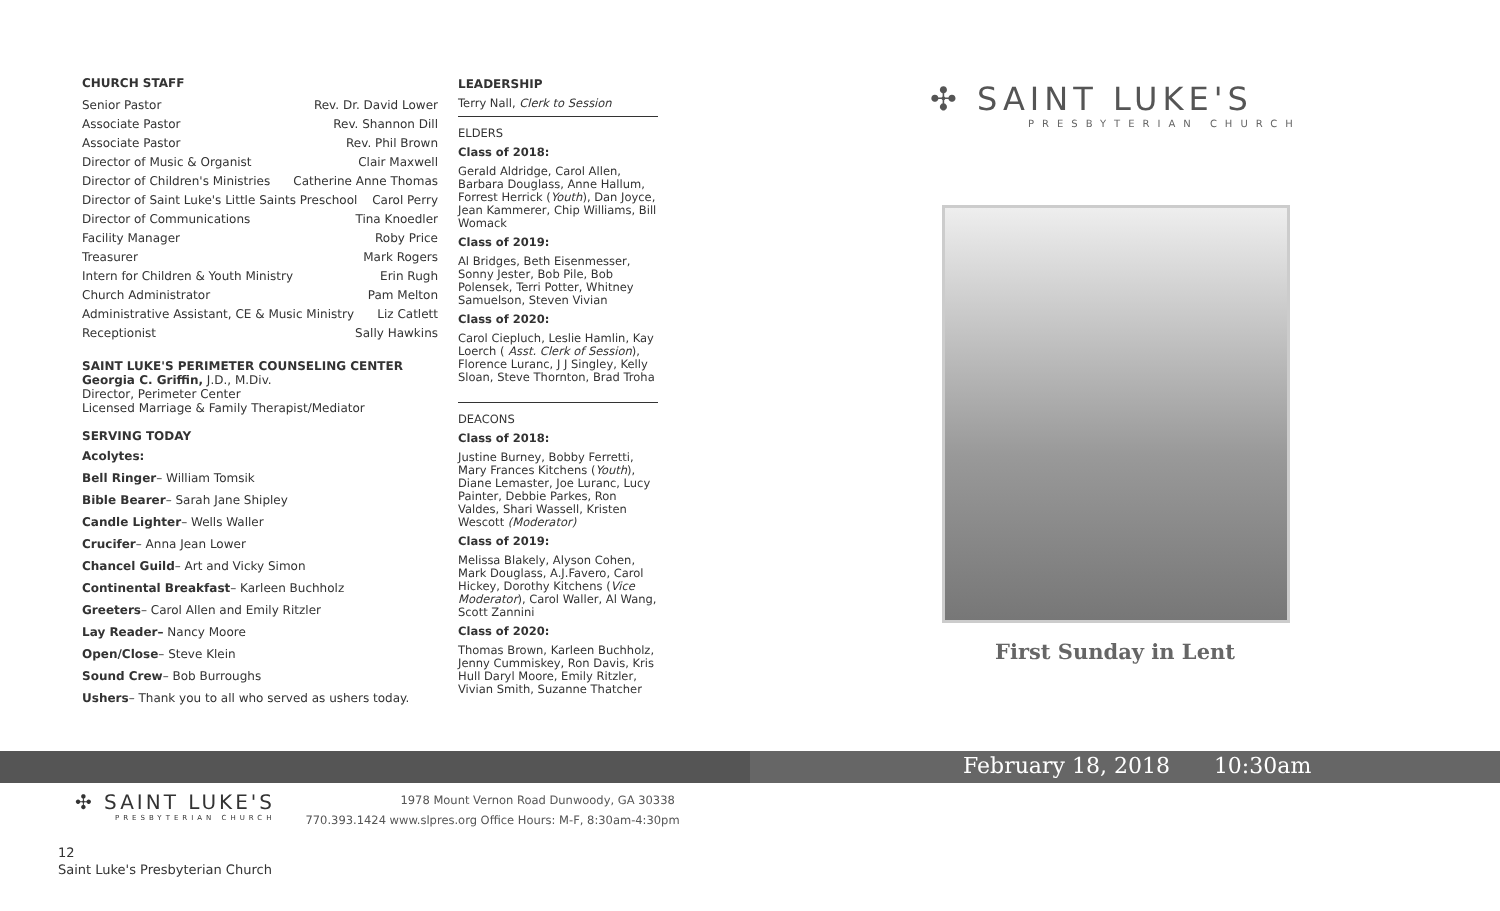CHURCH STAFF
Senior Pastor Rev. Dr. David Lower
Associate Pastor Rev. Shannon Dill
Associate Pastor Rev. Phil Brown
Director of Music & Organist Clair Maxwell
Director of Children's Ministries Catherine Anne Thomas
Director of Saint Luke's Little Saints Preschool Carol Perry
Director of Communications Tina Knoedler
Facility Manager Roby Price
Treasurer Mark Rogers
Intern for Children & Youth Ministry Erin Rugh
Church Administrator Pam Melton
Administrative Assistant, CE & Music Ministry Liz Catlett
Receptionist Sally Hawkins
SAINT LUKE'S PERIMETER COUNSELING CENTER
Georgia C. Griffin, J.D., M.Div.
Director, Perimeter Center
Licensed Marriage & Family Therapist/Mediator
SERVING TODAY
Acolytes:
Bell Ringer– William Tomsik
Bible Bearer– Sarah Jane Shipley
Candle Lighter– Wells Waller
Crucifer– Anna Jean Lower
Chancel Guild– Art and Vicky Simon
Continental Breakfast– Karleen Buchholz
Greeters– Carol Allen and Emily Ritzler
Lay Reader– Nancy Moore
Open/Close– Steve Klein
Sound Crew– Bob Burroughs
Ushers– Thank you to all who served as ushers today.
LEADERSHIP
Terry Nall, Clerk to Session
ELDERS
Class of 2018:
Gerald Aldridge, Carol Allen, Barbara Douglass, Anne Hallum, Forrest Herrick (Youth), Dan Joyce, Jean Kammerer, Chip Williams, Bill Womack
Class of 2019:
Al Bridges, Beth Eisenmesser, Sonny Jester, Bob Pile, Bob Polensek, Terri Potter, Whitney Samuelson, Steven Vivian
Class of 2020:
Carol Ciepluch, Leslie Hamlin, Kay Loerch ( Asst. Clerk of Session), Florence Luranc, J J Singley, Kelly Sloan, Steve Thornton, Brad Troha
DEACONS
Class of 2018:
Justine Burney, Bobby Ferretti, Mary Frances Kitchens (Youth), Diane Lemaster, Joe Luranc, Lucy Painter, Debbie Parkes, Ron Valdes, Shari Wassell, Kristen Wescott (Moderator)
Class of 2019:
Melissa Blakely, Alyson Cohen, Mark Douglass, A.J.Favero, Carol Hickey, Dorothy Kitchens (Vice Moderator), Carol Waller, Al Wang, Scott Zannini
Class of 2020:
Thomas Brown, Karleen Buchholz, Jenny Cummiskey, Ron Davis, Kris Hull Daryl Moore, Emily Ritzler, Vivian Smith, Suzanne Thatcher
✣ SAINT LUKE'S
PRESBYTERIAN CHURCH
First Sunday in Lent
February 18, 2018 10:30am
✣ SAINT LUKE'S
PRESBYTERIAN CHURCH
1978 Mount Vernon Road Dunwoody, GA 30338
770.393.1424 www.slpres.org Office Hours: M-F, 8:30am-4:30pm
12
Saint Luke's Presbyterian Church